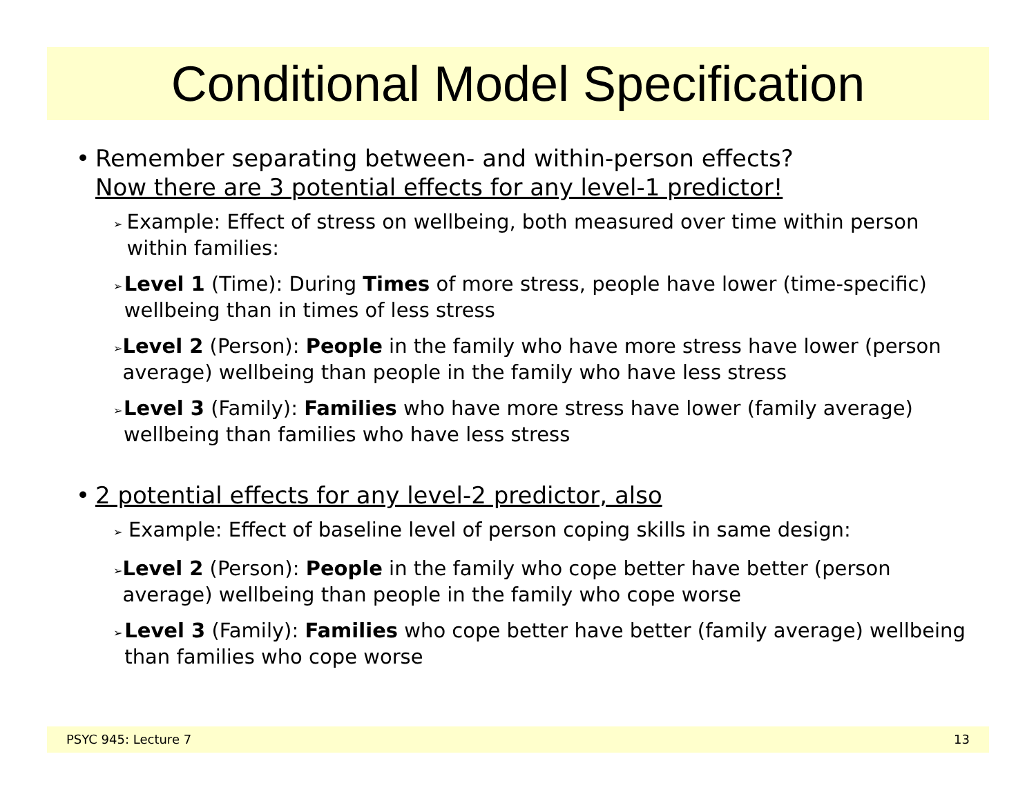Conditional Model Specification
• Remember separating between- and within-person effects?
Now there are 3 potential effects for any level-1 predictor!
➢
Example: Effect of stress on wellbeing, both measured over time within person within families:
➢
Level 1 (Time): During Times of more stress, people have lower (time-specific) wellbeing than in times of less stress
➢
Level 2 (Person): People in the family who have more stress have lower (person average) wellbeing than people in the family who have less stress
➢
Level 3 (Family): Families who have more stress have lower (family average) wellbeing than families who have less stress
• 2 potential effects for any level-2 predictor, also
➢
Example: Effect of baseline level of person coping skills in same design:
➢
Level 2 (Person): People in the family who cope better have better (person average) wellbeing than people in the family who cope worse
➢
Level 3 (Family): Families who cope better have better (family average) wellbeing than families who cope worse
PSYC 945: Lecture 7 13